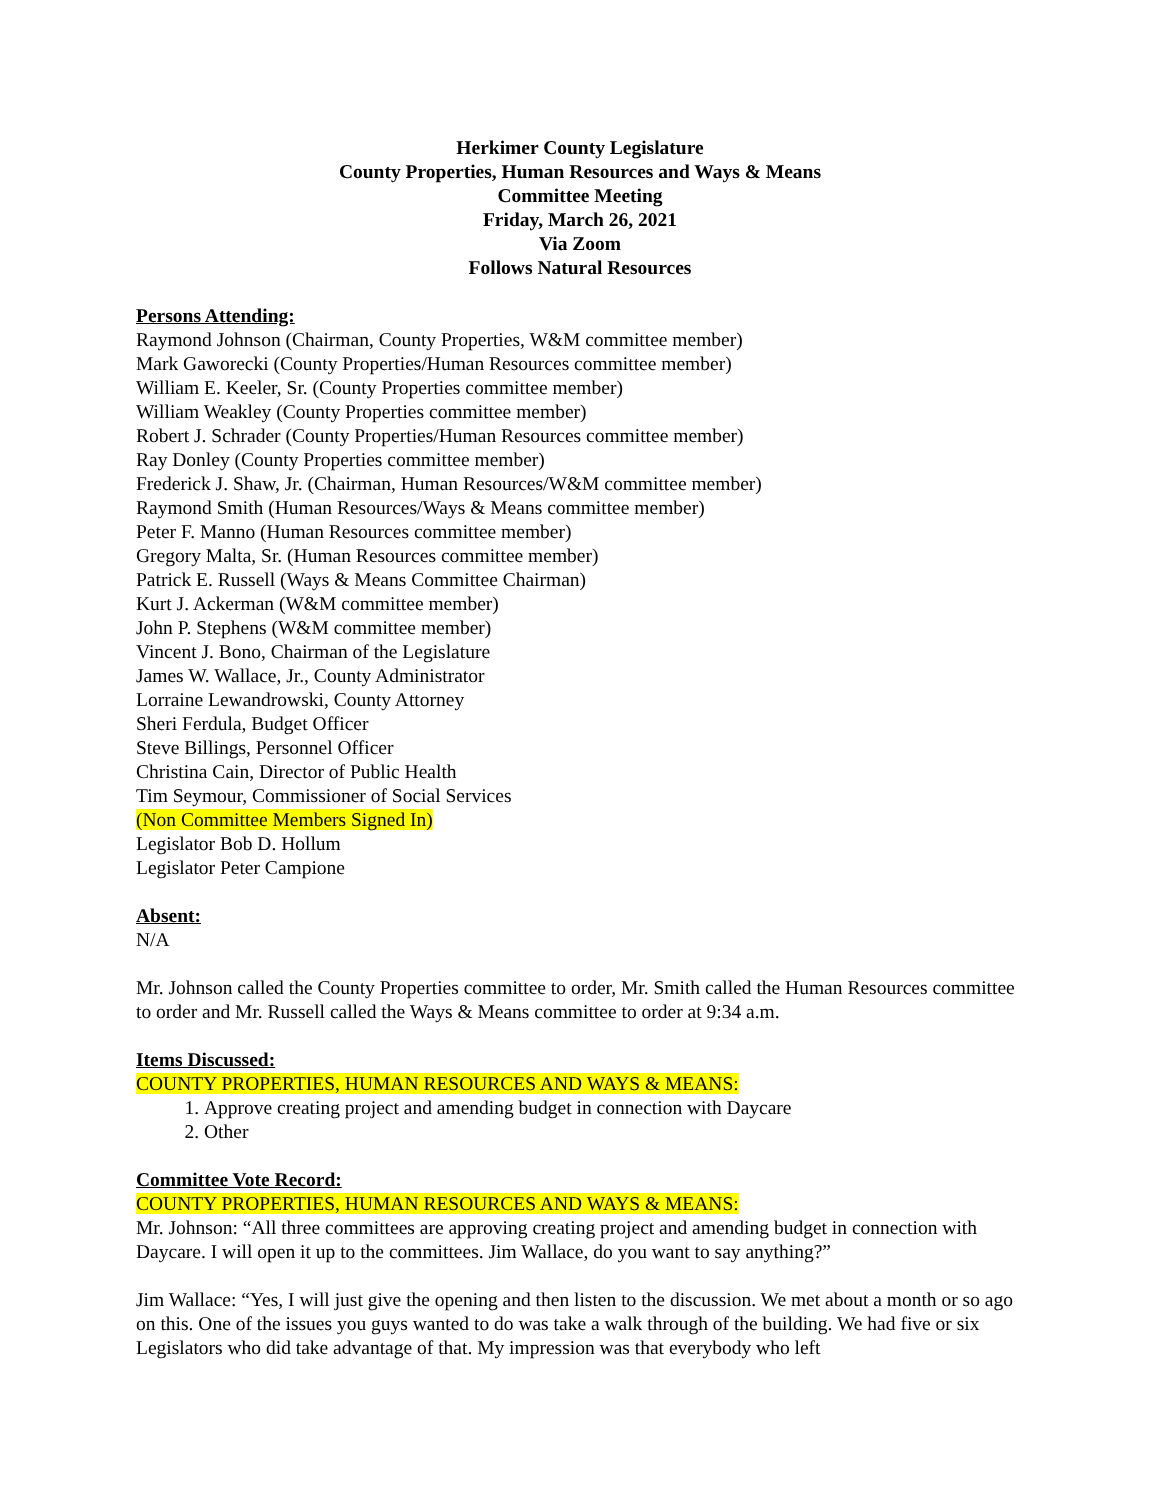Herkimer County Legislature
County Properties, Human Resources and Ways & Means
Committee Meeting
Friday, March 26, 2021
Via Zoom
Follows Natural Resources
Persons Attending:
Raymond Johnson (Chairman, County Properties, W&M committee member)
Mark Gaworecki (County Properties/Human Resources committee member)
William E. Keeler, Sr. (County Properties committee member)
William Weakley (County Properties committee member)
Robert J. Schrader (County Properties/Human Resources committee member)
Ray Donley (County Properties committee member)
Frederick J. Shaw, Jr. (Chairman, Human Resources/W&M committee member)
Raymond Smith (Human Resources/Ways & Means committee member)
Peter F. Manno (Human Resources committee member)
Gregory Malta, Sr. (Human Resources committee member)
Patrick E. Russell (Ways & Means Committee Chairman)
Kurt J. Ackerman (W&M committee member)
John P. Stephens (W&M committee member)
Vincent J. Bono, Chairman of the Legislature
James W. Wallace, Jr., County Administrator
Lorraine Lewandrowski, County Attorney
Sheri Ferdula, Budget Officer
Steve Billings, Personnel Officer
Christina Cain, Director of Public Health
Tim Seymour, Commissioner of Social Services
(Non Committee Members Signed In)
Legislator Bob D. Hollum
Legislator Peter Campione
Absent:
N/A
Mr. Johnson called the County Properties committee to order, Mr. Smith called the Human Resources committee to order and Mr. Russell called the Ways & Means committee to order at 9:34 a.m.
Items Discussed:
COUNTY PROPERTIES, HUMAN RESOURCES AND WAYS & MEANS:
1. Approve creating project and amending budget in connection with Daycare
2. Other
Committee Vote Record:
COUNTY PROPERTIES, HUMAN RESOURCES AND WAYS & MEANS:
Mr. Johnson: “All three committees are approving creating project and amending budget in connection with Daycare. I will open it up to the committees. Jim Wallace, do you want to say anything?”
Jim Wallace: “Yes, I will just give the opening and then listen to the discussion. We met about a month or so ago on this. One of the issues you guys wanted to do was take a walk through of the building. We had five or six Legislators who did take advantage of that. My impression was that everybody who left